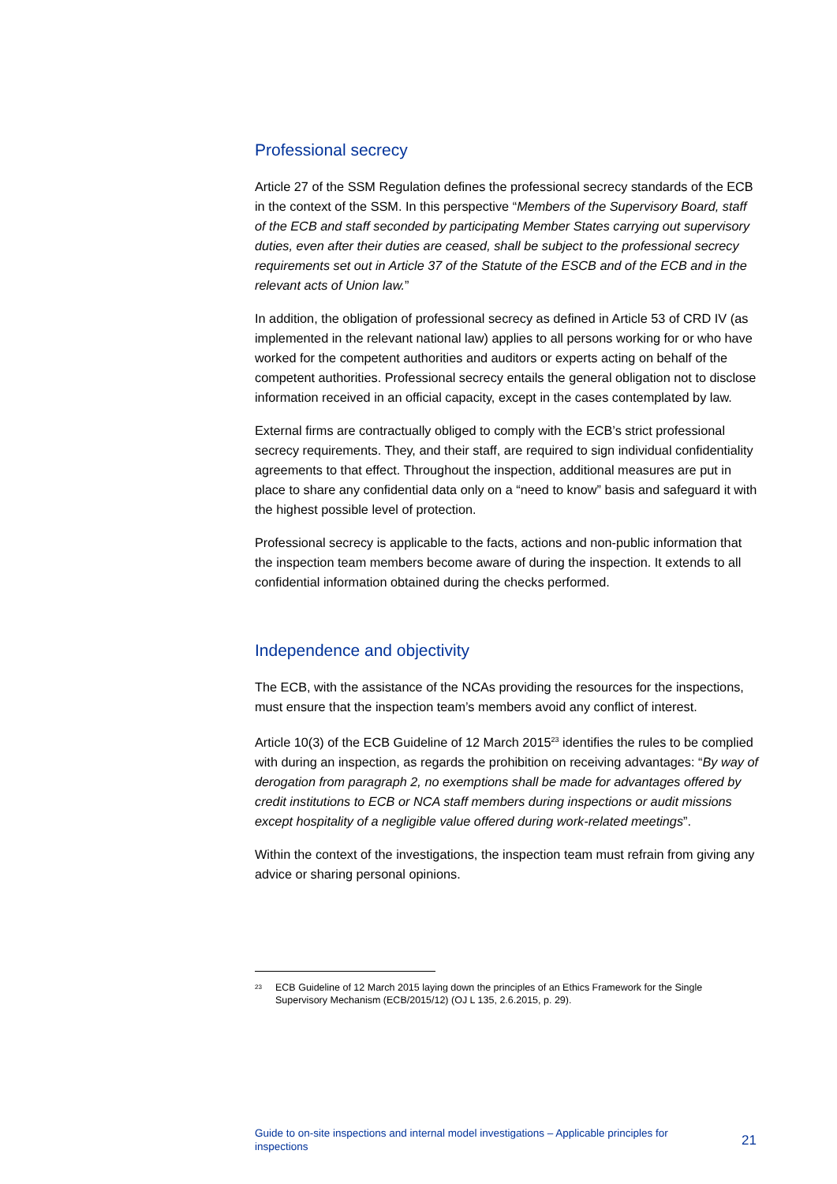Professional secrecy
Article 27 of the SSM Regulation defines the professional secrecy standards of the ECB in the context of the SSM. In this perspective “Members of the Supervisory Board, staff of the ECB and staff seconded by participating Member States carrying out supervisory duties, even after their duties are ceased, shall be subject to the professional secrecy requirements set out in Article 37 of the Statute of the ESCB and of the ECB and in the relevant acts of Union law.”
In addition, the obligation of professional secrecy as defined in Article 53 of CRD IV (as implemented in the relevant national law) applies to all persons working for or who have worked for the competent authorities and auditors or experts acting on behalf of the competent authorities. Professional secrecy entails the general obligation not to disclose information received in an official capacity, except in the cases contemplated by law.
External firms are contractually obliged to comply with the ECB’s strict professional secrecy requirements. They, and their staff, are required to sign individual confidentiality agreements to that effect. Throughout the inspection, additional measures are put in place to share any confidential data only on a “need to know” basis and safeguard it with the highest possible level of protection.
Professional secrecy is applicable to the facts, actions and non-public information that the inspection team members become aware of during the inspection. It extends to all confidential information obtained during the checks performed.
Independence and objectivity
The ECB, with the assistance of the NCAs providing the resources for the inspections, must ensure that the inspection team’s members avoid any conflict of interest.
Article 10(3) of the ECB Guideline of 12 March 2015<sup>23</sup> identifies the rules to be complied with during an inspection, as regards the prohibition on receiving advantages: “By way of derogation from paragraph 2, no exemptions shall be made for advantages offered by credit institutions to ECB or NCA staff members during inspections or audit missions except hospitality of a negligible value offered during work-related meetings”.
Within the context of the investigations, the inspection team must refrain from giving any advice or sharing personal opinions.
<sup>23</sup> ECB Guideline of 12 March 2015 laying down the principles of an Ethics Framework for the Single Supervisory Mechanism (ECB/2015/12) (OJ L 135, 2.6.2015, p. 29).
Guide to on-site inspections and internal model investigations – Applicable principles for inspections
21